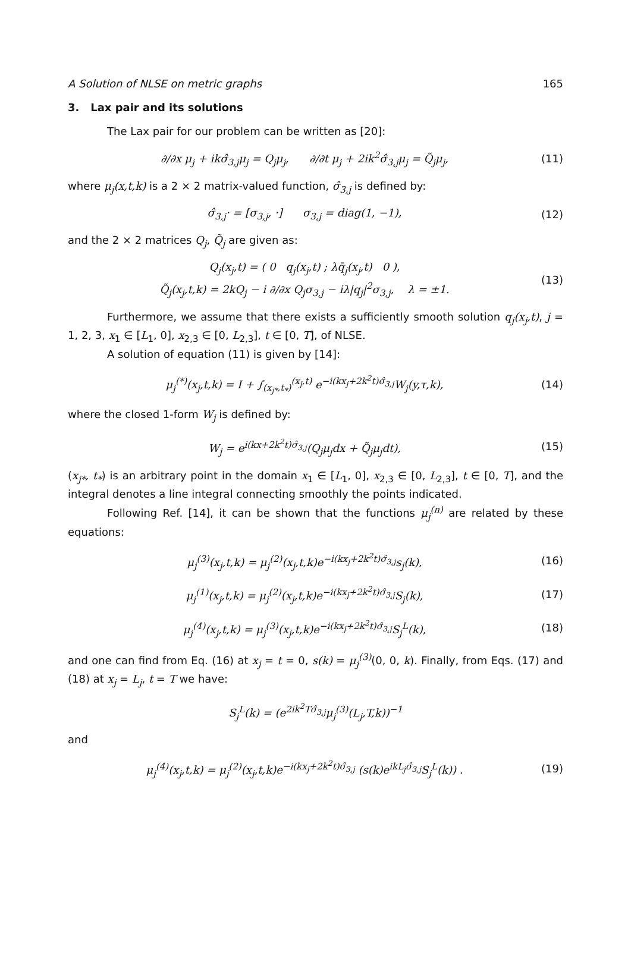A Solution of NLSE on metric graphs 165
3. Lax pair and its solutions
The Lax pair for our problem can be written as [20]:
∂/∂x μ<sub>j</sub> + ikσ̂<sub>3,j</sub>μ<sub>j</sub> = Q<sub>j</sub>μ<sub>j</sub>, ∂/∂t μ<sub>j</sub> + 2ik<sup>2</sup>σ̂<sub>3,j</sub>μ<sub>j</sub> = Q̃<sub>j</sub>μ<sub>j</sub>, (11)
where μ<sub>j</sub>(x,t,k) is a 2 × 2 matrix-valued function, σ̂<sub>3,j</sub> is defined by:
σ̂<sub>3,j</sub>· = [σ<sub>3,j</sub>, ·] σ<sub>3,j</sub> = diag(1, −1), (12)
and the 2 × 2 matrices Q<sub>j</sub>, Q̃<sub>j</sub> are given as:
Q<sub>j</sub>(x<sub>j</sub>,t) = ( 0 q<sub>j</sub>(x<sub>j</sub>,t) ; λq̄<sub>j</sub>(x<sub>j</sub>,t) 0 ),
Q̃<sub>j</sub>(x<sub>j</sub>,t,k) = 2kQ<sub>j</sub> − i ∂/∂x Q<sub>j</sub>σ<sub>3,j</sub> − iλ|q<sub>j</sub>|<sup>2</sup>σ<sub>3,j</sub>, λ = ±1. (13)
Furthermore, we assume that there exists a sufficiently smooth solution q<sub>j</sub>(x<sub>j</sub>,t), j = 1, 2, 3, x<sub>1</sub> ∈ [L<sub>1</sub>, 0], x<sub>2,3</sub> ∈ [0, L<sub>2,3</sub>], t ∈ [0, T], of NLSE.
A solution of equation (11) is given by [14]:
μ<sub>j</sub><sup>(*)</sup>(x<sub>j</sub>,t,k) = I + ∫<sub>(x<sub>j*</sub>,t<sub>*</sub>)</sub><sup>(x<sub>j</sub>,t)</sup> e<sup>−i(kx<sub>j</sub>+2k<sup>2</sup>t)σ̂<sub>3,j</sub></sup>W<sub>j</sub>(y,τ,k), (14)
where the closed 1-form W<sub>j</sub> is defined by:
W<sub>j</sub> = e<sup>i(kx+2k<sup>2</sup>t)σ̂<sub>3,j</sub></sup>(Q<sub>j</sub>μ<sub>j</sub>dx + Q̃<sub>j</sub>μ<sub>j</sub>dt), (15)
(x<sub>j*</sub>, t<sub>*</sub>) is an arbitrary point in the domain x<sub>1</sub> ∈ [L<sub>1</sub>, 0], x<sub>2,3</sub> ∈ [0, L<sub>2,3</sub>], t ∈ [0, T], and the integral denotes a line integral connecting smoothly the points indicated.
Following Ref. [14], it can be shown that the functions μ<sub>j</sub><sup>(n)</sup> are related by these equations:
μ<sub>j</sub><sup>(3)</sup>(x<sub>j</sub>,t,k) = μ<sub>j</sub><sup>(2)</sup>(x<sub>j</sub>,t,k)e<sup>−i(kx<sub>j</sub>+2k<sup>2</sup>t)σ̂<sub>3,j</sub></sup>s<sub>j</sub>(k), (16)
μ<sub>j</sub><sup>(1)</sup>(x<sub>j</sub>,t,k) = μ<sub>j</sub><sup>(2)</sup>(x<sub>j</sub>,t,k)e<sup>−i(kx<sub>j</sub>+2k<sup>2</sup>t)σ̂<sub>3,j</sub></sup>S<sub>j</sub>(k), (17)
μ<sub>j</sub><sup>(4)</sup>(x<sub>j</sub>,t,k) = μ<sub>j</sub><sup>(3)</sup>(x<sub>j</sub>,t,k)e<sup>−i(kx<sub>j</sub>+2k<sup>2</sup>t)σ̂<sub>3,j</sub></sup>S<sub>j</sub><sup>L</sup>(k), (18)
and one can find from Eq. (16) at x<sub>j</sub> = t = 0, s(k) = μ<sub>j</sub><sup>(3)</sup>(0, 0, k). Finally, from Eqs. (17) and (18) at x<sub>j</sub> = L<sub>j</sub>, t = T we have:
S<sub>j</sub><sup>L</sup>(k) = (e<sup>2ik<sup>2</sup>Tσ̂<sub>3,j</sub></sup>μ<sub>j</sub><sup>(3)</sup>(L<sub>j</sub>,T,k))<sup>−1</sup>
and
μ<sub>j</sub><sup>(4)</sup>(x<sub>j</sub>,t,k) = μ<sub>j</sub><sup>(2)</sup>(x<sub>j</sub>,t,k)e<sup>−i(kx<sub>j</sub>+2k<sup>2</sup>t)σ̂<sub>3,j</sub></sup> (s(k)e<sup>ikL<sub>j</sub>σ̂<sub>3,j</sub></sup>S<sub>j</sub><sup>L</sup>(k)) . (19)